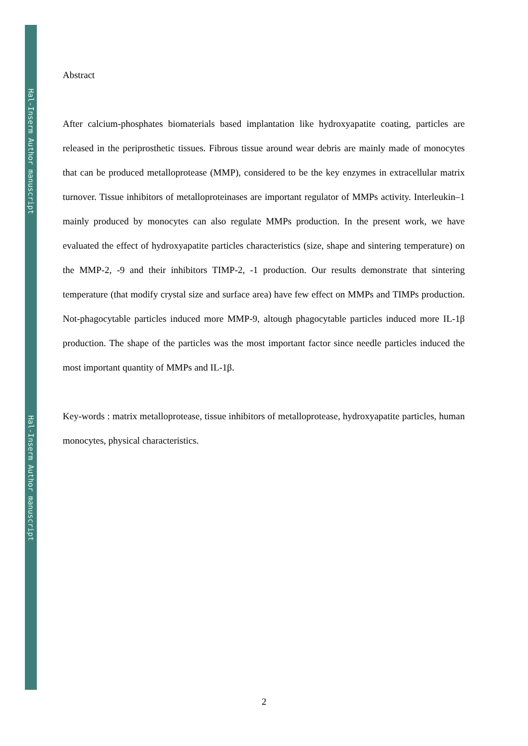Hal-Inserm Author manuscript
Hal-Inserm Author manuscript
Abstract
After calcium-phosphates biomaterials based implantation like hydroxyapatite coating, particles are released in the periprosthetic tissues. Fibrous tissue around wear debris are mainly made of monocytes that can be produced metalloprotease (MMP), considered to be the key enzymes in extracellular matrix turnover. Tissue inhibitors of metalloproteinases are important regulator of MMPs activity. Interleukin–1 mainly produced by monocytes can also regulate MMPs production. In the present work, we have evaluated the effect of hydroxyapatite particles characteristics (size, shape and sintering temperature) on the MMP-2, -9 and their inhibitors TIMP-2, -1 production. Our results demonstrate that sintering temperature (that modify crystal size and surface area) have few effect on MMPs and TIMPs production. Not-phagocytable particles induced more MMP-9, altough phagocytable particles induced more IL-1β production. The shape of the particles was the most important factor since needle particles induced the most important quantity of MMPs and IL-1β.
Key-words : matrix metalloprotease, tissue inhibitors of metalloprotease, hydroxyapatite particles, human monocytes, physical characteristics.
2